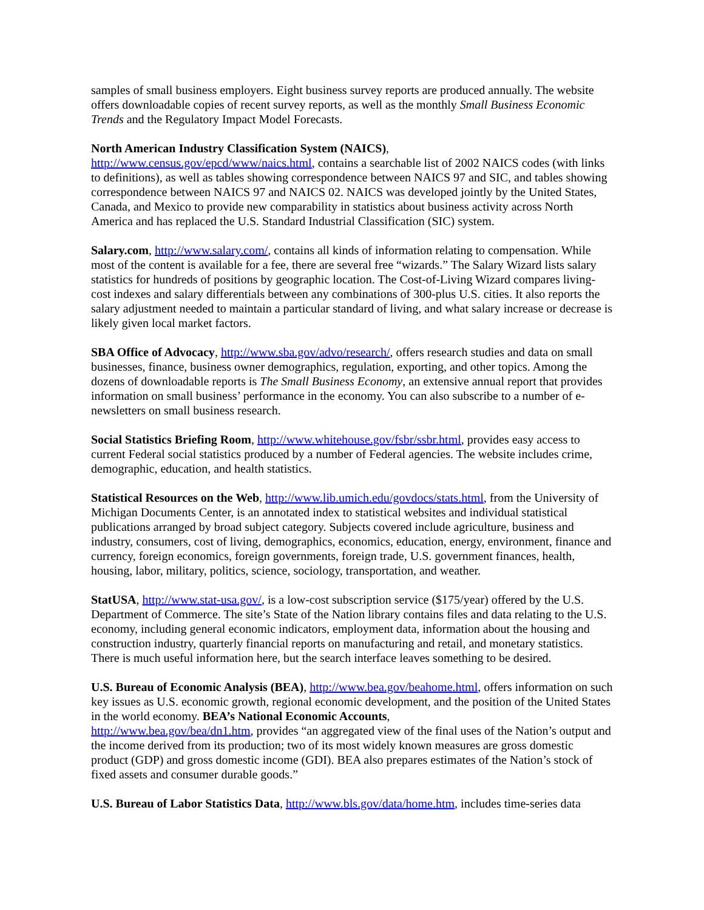samples of small business employers. Eight business survey reports are produced annually. The website offers downloadable copies of recent survey reports, as well as the monthly Small Business Economic Trends and the Regulatory Impact Model Forecasts.
North American Industry Classification System (NAICS),
http://www.census.gov/epcd/www/naics.html, contains a searchable list of 2002 NAICS codes (with links to definitions), as well as tables showing correspondence between NAICS 97 and SIC, and tables showing correspondence between NAICS 97 and NAICS 02. NAICS was developed jointly by the United States, Canada, and Mexico to provide new comparability in statistics about business activity across North America and has replaced the U.S. Standard Industrial Classification (SIC) system.
Salary.com, http://www.salary.com/, contains all kinds of information relating to compensation. While most of the content is available for a fee, there are several free “wizards.” The Salary Wizard lists salary statistics for hundreds of positions by geographic location. The Cost-of-Living Wizard compares living-cost indexes and salary differentials between any combinations of 300-plus U.S. cities. It also reports the salary adjustment needed to maintain a particular standard of living, and what salary increase or decrease is likely given local market factors.
SBA Office of Advocacy, http://www.sba.gov/advo/research/, offers research studies and data on small businesses, finance, business owner demographics, regulation, exporting, and other topics. Among the dozens of downloadable reports is The Small Business Economy, an extensive annual report that provides information on small business’ performance in the economy. You can also subscribe to a number of e-newsletters on small business research.
Social Statistics Briefing Room, http://www.whitehouse.gov/fsbr/ssbr.html, provides easy access to current Federal social statistics produced by a number of Federal agencies. The website includes crime, demographic, education, and health statistics.
Statistical Resources on the Web, http://www.lib.umich.edu/govdocs/stats.html, from the University of Michigan Documents Center, is an annotated index to statistical websites and individual statistical publications arranged by broad subject category. Subjects covered include agriculture, business and industry, consumers, cost of living, demographics, economics, education, energy, environment, finance and currency, foreign economics, foreign governments, foreign trade, U.S. government finances, health, housing, labor, military, politics, science, sociology, transportation, and weather.
StatUSA, http://www.stat-usa.gov/, is a low-cost subscription service ($175/year) offered by the U.S. Department of Commerce. The site’s State of the Nation library contains files and data relating to the U.S. economy, including general economic indicators, employment data, information about the housing and construction industry, quarterly financial reports on manufacturing and retail, and monetary statistics. There is much useful information here, but the search interface leaves something to be desired.
U.S. Bureau of Economic Analysis (BEA), http://www.bea.gov/beahome.html, offers information on such key issues as U.S. economic growth, regional economic development, and the position of the United States in the world economy. BEA’s National Economic Accounts,
http://www.bea.gov/bea/dn1.htm, provides “an aggregated view of the final uses of the Nation’s output and the income derived from its production; two of its most widely known measures are gross domestic product (GDP) and gross domestic income (GDI). BEA also prepares estimates of the Nation’s stock of fixed assets and consumer durable goods.”
U.S. Bureau of Labor Statistics Data, http://www.bls.gov/data/home.htm, includes time-series data